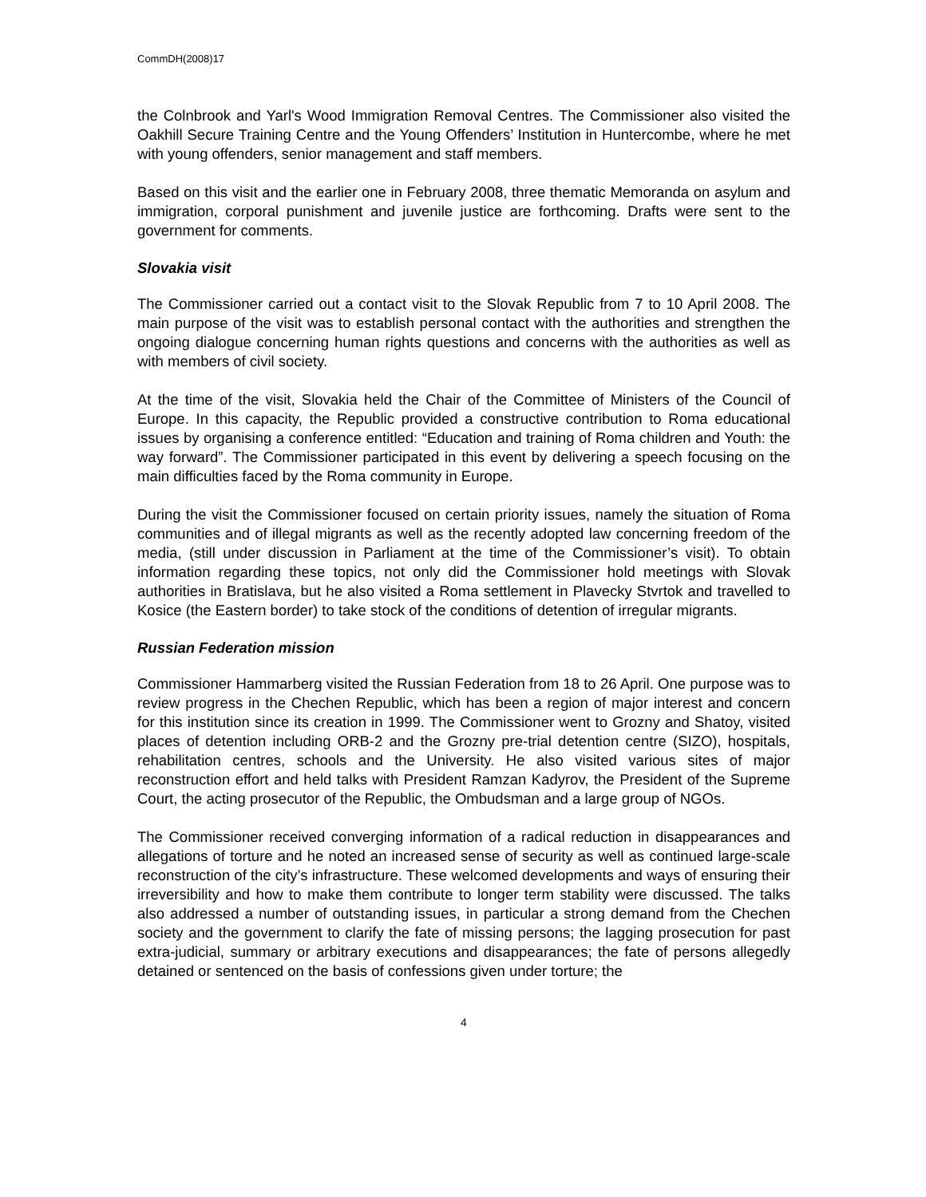CommDH(2008)17
the Colnbrook and Yarl's Wood Immigration Removal Centres. The Commissioner also visited the Oakhill Secure Training Centre and the Young Offenders’ Institution in Huntercombe, where he met with young offenders, senior management and staff members.
Based on this visit and the earlier one in February 2008, three thematic Memoranda on asylum and immigration, corporal punishment and juvenile justice are forthcoming. Drafts were sent to the government for comments.
Slovakia visit
The Commissioner carried out a contact visit to the Slovak Republic from 7 to 10 April 2008. The main purpose of the visit was to establish personal contact with the authorities and strengthen the ongoing dialogue concerning human rights questions and concerns with the authorities as well as with members of civil society.
At the time of the visit, Slovakia held the Chair of the Committee of Ministers of the Council of Europe. In this capacity, the Republic provided a constructive contribution to Roma educational issues by organising a conference entitled: “Education and training of Roma children and Youth: the way forward”. The Commissioner participated in this event by delivering a speech focusing on the main difficulties faced by the Roma community in Europe.
During the visit the Commissioner focused on certain priority issues, namely the situation of Roma communities and of illegal migrants as well as the recently adopted law concerning freedom of the media, (still under discussion in Parliament at the time of the Commissioner’s visit). To obtain information regarding these topics, not only did the Commissioner hold meetings with Slovak authorities in Bratislava, but he also visited a Roma settlement in Plavecky Stvrtok and travelled to Kosice (the Eastern border) to take stock of the conditions of detention of irregular migrants.
Russian Federation mission
Commissioner Hammarberg visited the Russian Federation from 18 to 26 April. One purpose was to review progress in the Chechen Republic, which has been a region of major interest and concern for this institution since its creation in 1999. The Commissioner went to Grozny and Shatoy, visited places of detention including ORB-2 and the Grozny pre-trial detention centre (SIZO), hospitals, rehabilitation centres, schools and the University. He also visited various sites of major reconstruction effort and held talks with President Ramzan Kadyrov, the President of the Supreme Court, the acting prosecutor of the Republic, the Ombudsman and a large group of NGOs.
The Commissioner received converging information of a radical reduction in disappearances and allegations of torture and he noted an increased sense of security as well as continued large-scale reconstruction of the city’s infrastructure. These welcomed developments and ways of ensuring their irreversibility and how to make them contribute to longer term stability were discussed. The talks also addressed a number of outstanding issues, in particular a strong demand from the Chechen society and the government to clarify the fate of missing persons; the lagging prosecution for past extra-judicial, summary or arbitrary executions and disappearances; the fate of persons allegedly detained or sentenced on the basis of confessions given under torture; the
4